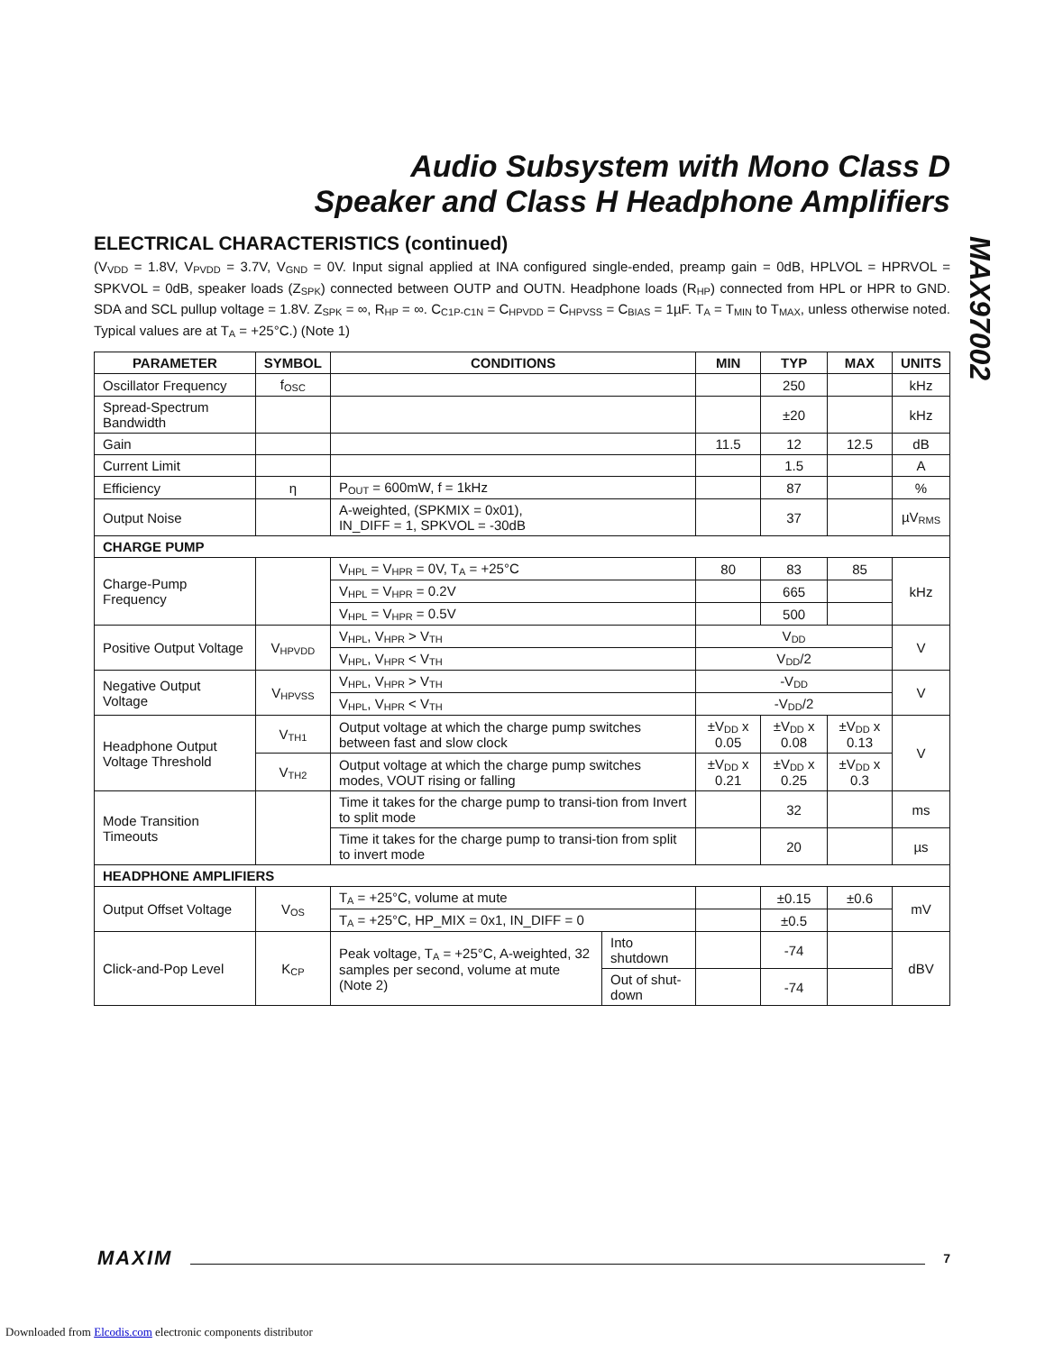Audio Subsystem with Mono Class D
Speaker and Class H Headphone Amplifiers
MAX97002
ELECTRICAL CHARACTERISTICS (continued)
(V<sub>VDD</sub> = 1.8V, V<sub>PVDD</sub> = 3.7V, V<sub>GND</sub> = 0V. Input signal applied at INA configured single-ended, preamp gain = 0dB, HPLVOL = HPRVOL = SPKVOL = 0dB, speaker loads (Z<sub>SPK</sub>) connected between OUTP and OUTN. Headphone loads (R<sub>HP</sub>) connected from HPL or HPR to GND. SDA and SCL pullup voltage = 1.8V. Z<sub>SPK</sub> = ∞, R<sub>HP</sub> = ∞. C<sub>C1P-C1N</sub> = C<sub>HPVDD</sub> = C<sub>HPVSS</sub> = C<sub>BIAS</sub> = 1µF. T<sub>A</sub> = T<sub>MIN</sub> to T<sub>MAX</sub>, unless otherwise noted. Typical values are at T<sub>A</sub> = +25°C.) (Note 1)
| PARAMETER | SYMBOL | CONDITIONS | | MIN | TYP | MAX | UNITS |
| --- | --- | --- | --- | --- | --- | --- | --- |
| Oscillator Frequency | f<sub>OSC</sub> | | | | 250 | | kHz |
| Spread-Spectrum Bandwidth | | | | | ±20 | | kHz |
| Gain | | | | 11.5 | 12 | 12.5 | dB |
| Current Limit | | | | | 1.5 | | A |
| Efficiency | η | P<sub>OUT</sub> = 600mW, f = 1kHz | | | 87 | | % |
| Output Noise | | A-weighted, (SPKMIX = 0x01), IN_DIFF = 1, SPKVOL = -30dB | | | 37 | | µV<sub>RMS</sub> |
| CHARGE PUMP | | | | | | | |
| Charge-Pump Frequency | | V<sub>HPL</sub> = V<sub>HPR</sub> = 0V, T<sub>A</sub> = +25°C | | 80 | 83 | 85 | kHz |
| | | V<sub>HPL</sub> = V<sub>HPR</sub> = 0.2V | | | 665 | | |
| | | V<sub>HPL</sub> = V<sub>HPR</sub> = 0.5V | | | 500 | | |
| Positive Output Voltage | V<sub>HPVDD</sub> | V<sub>HPL</sub>, V<sub>HPR</sub> > V<sub>TH</sub> | | V<sub>DD</sub> | | | V |
| | | V<sub>HPL</sub>, V<sub>HPR</sub> < V<sub>TH</sub> | | V<sub>DD</sub>/2 | | | |
| Negative Output Voltage | V<sub>HPVSS</sub> | V<sub>HPL</sub>, V<sub>HPR</sub> > V<sub>TH</sub> | | -V<sub>DD</sub> | | | V |
| | | V<sub>HPL</sub>, V<sub>HPR</sub> < V<sub>TH</sub> | | -V<sub>DD</sub>/2 | | | |
| Headphone Output Voltage Threshold | V<sub>TH1</sub> | Output voltage at which the charge pump switches between fast and slow clock | | ±V<sub>DD</sub> x 0.05 | ±V<sub>DD</sub> x 0.08 | ±V<sub>DD</sub> x 0.13 | V |
| | V<sub>TH2</sub> | Output voltage at which the charge pump switches modes, VOUT rising or falling | | ±V<sub>DD</sub> x 0.21 | ±V<sub>DD</sub> x 0.25 | ±V<sub>DD</sub> x 0.3 | |
| Mode Transition Timeouts | | Time it takes for the charge pump to transi-tion from Invert to split mode | | | 32 | | ms |
| | | Time it takes for the charge pump to transi-tion from split to invert mode | | | 20 | | µs |
| HEADPHONE AMPLIFIERS | | | | | | | |
| Output Offset Voltage | V<sub>OS</sub> | T<sub>A</sub> = +25°C, volume at mute | | | ±0.15 | ±0.6 | mV |
| | | T<sub>A</sub> = +25°C, HP_MIX = 0x1, IN_DIFF = 0 | | | ±0.5 | | |
| Click-and-Pop Level | K<sub>CP</sub> | Peak voltage, T<sub>A</sub> = +25°C, A-weighted, 32 samples per second, volume at mute (Note 2) | Into shutdown | | -74 | | dBV |
| | | | Out of shut-down | | -74 | | |
MAXIM 7
Downloaded from Elcodis.com electronic components distributor